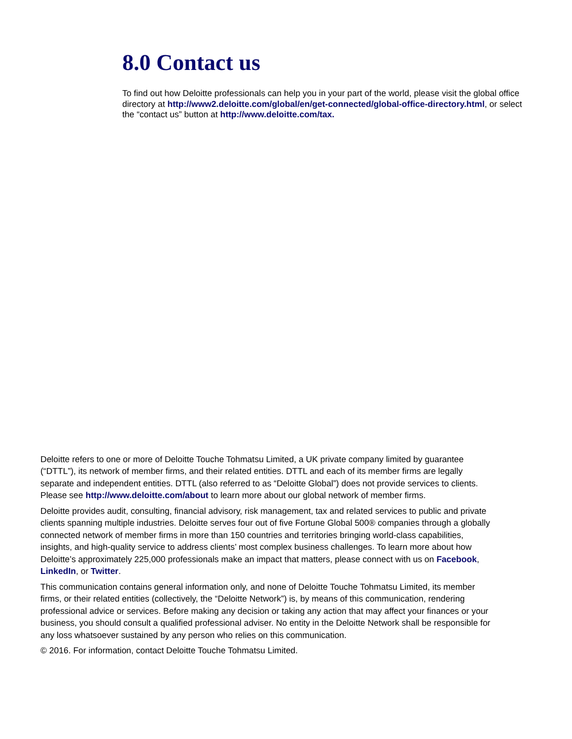8.0 Contact us
To find out how Deloitte professionals can help you in your part of the world, please visit the global office directory at http://www2.deloitte.com/global/en/get-connected/global-office-directory.html, or select the “contact us” button at http://www.deloitte.com/tax.
Deloitte refers to one or more of Deloitte Touche Tohmatsu Limited, a UK private company limited by guarantee (“DTTL”), its network of member firms, and their related entities. DTTL and each of its member firms are legally separate and independent entities. DTTL (also referred to as “Deloitte Global”) does not provide services to clients. Please see http://www.deloitte.com/about to learn more about our global network of member firms.
Deloitte provides audit, consulting, financial advisory, risk management, tax and related services to public and private clients spanning multiple industries. Deloitte serves four out of five Fortune Global 500® companies through a globally connected network of member firms in more than 150 countries and territories bringing world-class capabilities, insights, and high-quality service to address clients’ most complex business challenges. To learn more about how Deloitte’s approximately 225,000 professionals make an impact that matters, please connect with us on Facebook, LinkedIn, or Twitter.
This communication contains general information only, and none of Deloitte Touche Tohmatsu Limited, its member firms, or their related entities (collectively, the “Deloitte Network”) is, by means of this communication, rendering professional advice or services. Before making any decision or taking any action that may affect your finances or your business, you should consult a qualified professional adviser. No entity in the Deloitte Network shall be responsible for any loss whatsoever sustained by any person who relies on this communication.
© 2016. For information, contact Deloitte Touche Tohmatsu Limited.